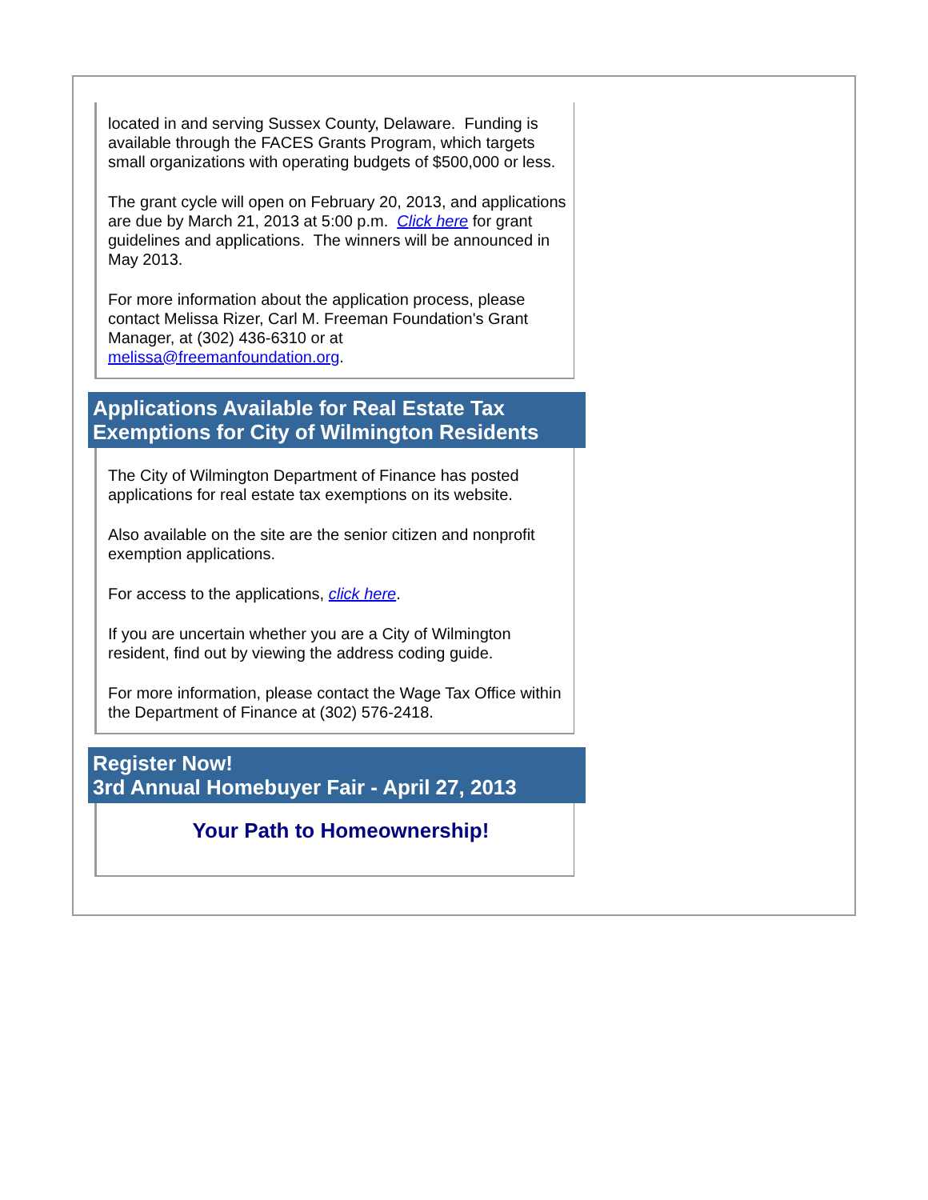located in and serving Sussex County, Delaware. Funding is available through the FACES Grants Program, which targets small organizations with operating budgets of $500,000 or less.
The grant cycle will open on February 20, 2013, and applications are due by March 21, 2013 at 5:00 p.m. Click here for grant guidelines and applications. The winners will be announced in May 2013.
For more information about the application process, please contact Melissa Rizer, Carl M. Freeman Foundation's Grant Manager, at (302) 436-6310 or at melissa@freemanfoundation.org.
Applications Available for Real Estate Tax Exemptions for City of Wilmington Residents
The City of Wilmington Department of Finance has posted applications for real estate tax exemptions on its website.
Also available on the site are the senior citizen and nonprofit exemption applications.
For access to the applications, click here.
If you are uncertain whether you are a City of Wilmington resident, find out by viewing the address coding guide.
For more information, please contact the Wage Tax Office within the Department of Finance at (302) 576-2418.
Register Now!
3rd Annual Homebuyer Fair - April 27, 2013
Your Path to Homeownership!